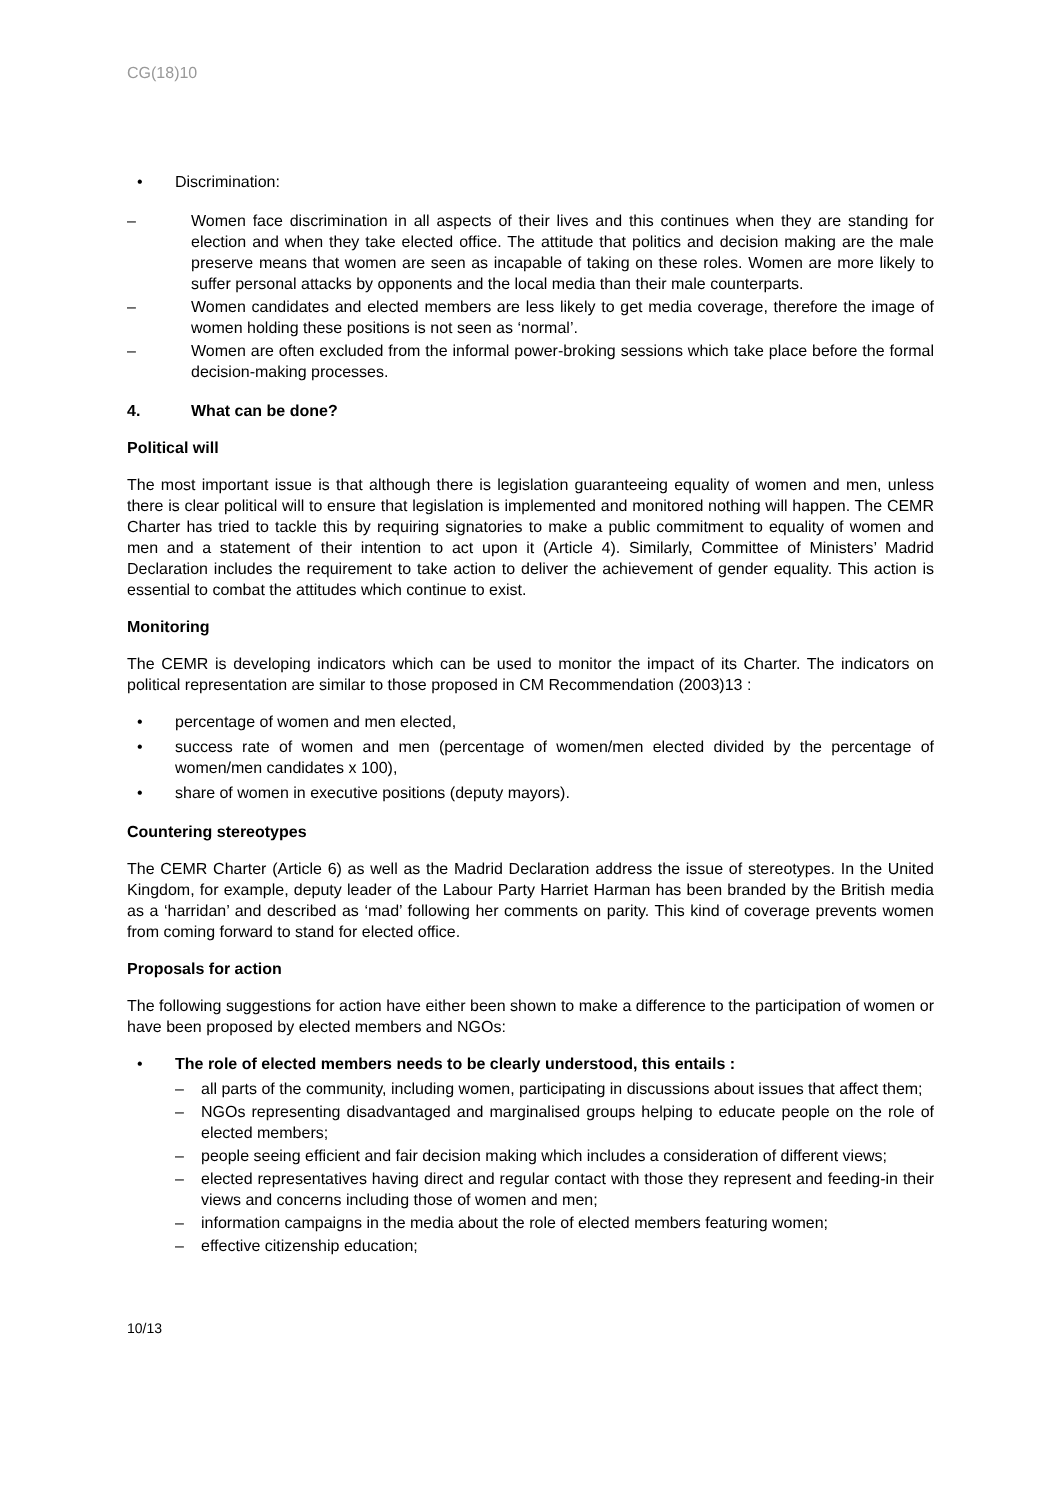CG(18)10
• Discrimination:
– Women face discrimination in all aspects of their lives and this continues when they are standing for election and when they take elected office. The attitude that politics and decision making are the male preserve means that women are seen as incapable of taking on these roles. Women are more likely to suffer personal attacks by opponents and the local media than their male counterparts.
– Women candidates and elected members are less likely to get media coverage, therefore the image of women holding these positions is not seen as ‘normal’.
– Women are often excluded from the informal power-broking sessions which take place before the formal decision-making processes.
4. What can be done?
Political will
The most important issue is that although there is legislation guaranteeing equality of women and men, unless there is clear political will to ensure that legislation is implemented and monitored nothing will happen. The CEMR Charter has tried to tackle this by requiring signatories to make a public commitment to equality of women and men and a statement of their intention to act upon it (Article 4). Similarly, Committee of Ministers’ Madrid Declaration includes the requirement to take action to deliver the achievement of gender equality. This action is essential to combat the attitudes which continue to exist.
Monitoring
The CEMR is developing indicators which can be used to monitor the impact of its Charter. The indicators on political representation are similar to those proposed in CM Recommendation (2003)13 :
• percentage of women and men elected,
• success rate of women and men (percentage of women/men elected divided by the percentage of women/men candidates x 100),
• share of women in executive positions (deputy mayors).
Countering stereotypes
The CEMR Charter (Article 6) as well as the Madrid Declaration address the issue of stereotypes. In the United Kingdom, for example, deputy leader of the Labour Party Harriet Harman has been branded by the British media as a ‘harridan’ and described as ‘mad’ following her comments on parity. This kind of coverage prevents women from coming forward to stand for elected office.
Proposals for action
The following suggestions for action have either been shown to make a difference to the participation of women or have been proposed by elected members and NGOs:
• The role of elected members needs to be clearly understood, this entails :
– all parts of the community, including women, participating in discussions about issues that affect them;
– NGOs representing disadvantaged and marginalised groups helping to educate people on the role of elected members;
– people seeing efficient and fair decision making which includes a consideration of different views;
– elected representatives having direct and regular contact with those they represent and feeding-in their views and concerns including those of women and men;
– information campaigns in the media about the role of elected members featuring women;
– effective citizenship education;
10/13